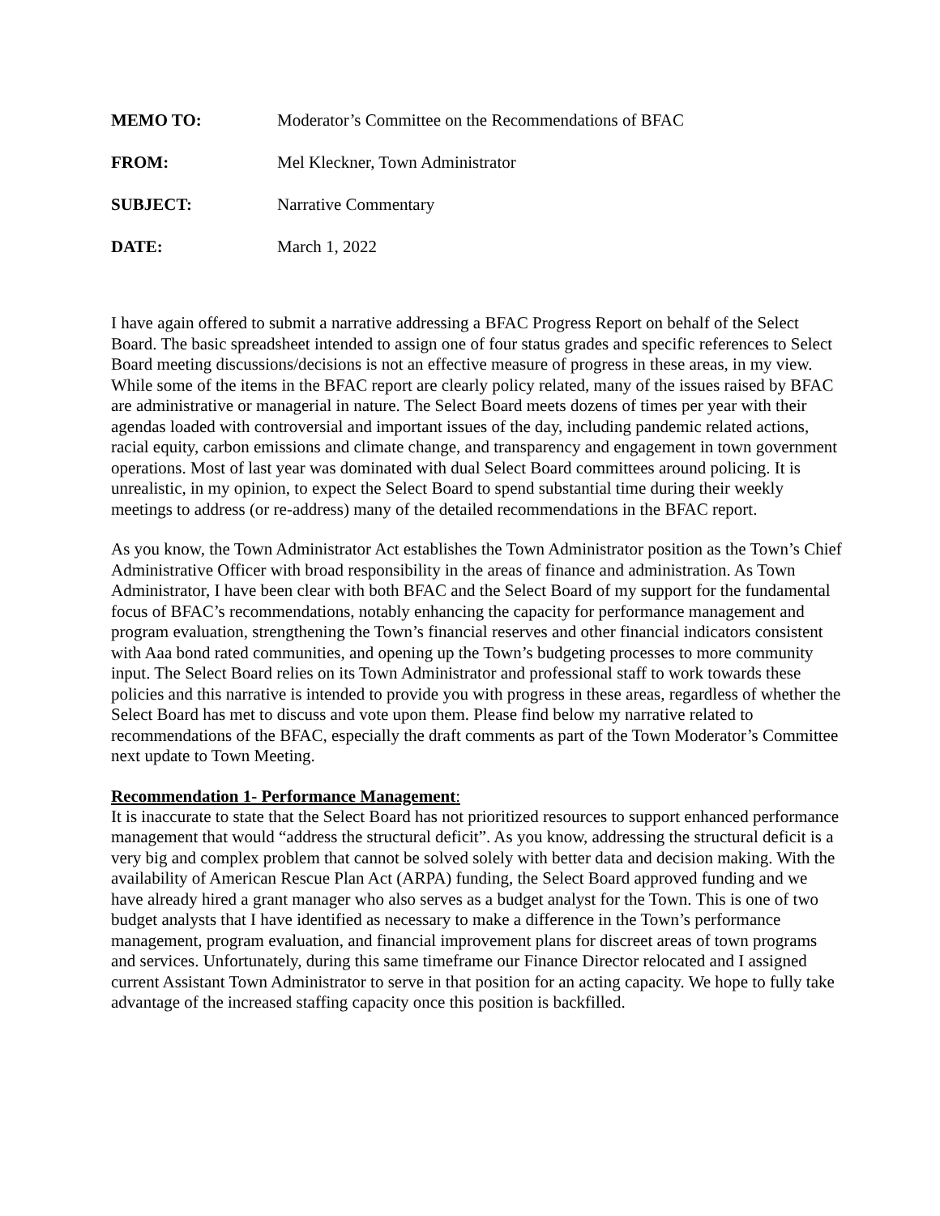MEMO TO: Moderator’s Committee on the Recommendations of BFAC
FROM: Mel Kleckner, Town Administrator
SUBJECT: Narrative Commentary
DATE: March 1, 2022
I have again offered to submit a narrative addressing a BFAC Progress Report on behalf of the Select Board. The basic spreadsheet intended to assign one of four status grades and specific references to Select Board meeting discussions/decisions is not an effective measure of progress in these areas, in my view. While some of the items in the BFAC report are clearly policy related, many of the issues raised by BFAC are administrative or managerial in nature. The Select Board meets dozens of times per year with their agendas loaded with controversial and important issues of the day, including pandemic related actions, racial equity, carbon emissions and climate change, and transparency and engagement in town government operations. Most of last year was dominated with dual Select Board committees around policing. It is unrealistic, in my opinion, to expect the Select Board to spend substantial time during their weekly meetings to address (or re-address) many of the detailed recommendations in the BFAC report.
As you know, the Town Administrator Act establishes the Town Administrator position as the Town’s Chief Administrative Officer with broad responsibility in the areas of finance and administration. As Town Administrator, I have been clear with both BFAC and the Select Board of my support for the fundamental focus of BFAC’s recommendations, notably enhancing the capacity for performance management and program evaluation, strengthening the Town’s financial reserves and other financial indicators consistent with Aaa bond rated communities, and opening up the Town’s budgeting processes to more community input. The Select Board relies on its Town Administrator and professional staff to work towards these policies and this narrative is intended to provide you with progress in these areas, regardless of whether the Select Board has met to discuss and vote upon them. Please find below my narrative related to recommendations of the BFAC, especially the draft comments as part of the Town Moderator’s Committee next update to Town Meeting.
Recommendation 1- Performance Management:
It is inaccurate to state that the Select Board has not prioritized resources to support enhanced performance management that would “address the structural deficit”. As you know, addressing the structural deficit is a very big and complex problem that cannot be solved solely with better data and decision making. With the availability of American Rescue Plan Act (ARPA) funding, the Select Board approved funding and we have already hired a grant manager who also serves as a budget analyst for the Town. This is one of two budget analysts that I have identified as necessary to make a difference in the Town’s performance management, program evaluation, and financial improvement plans for discreet areas of town programs and services. Unfortunately, during this same timeframe our Finance Director relocated and I assigned current Assistant Town Administrator to serve in that position for an acting capacity. We hope to fully take advantage of the increased staffing capacity once this position is backfilled.